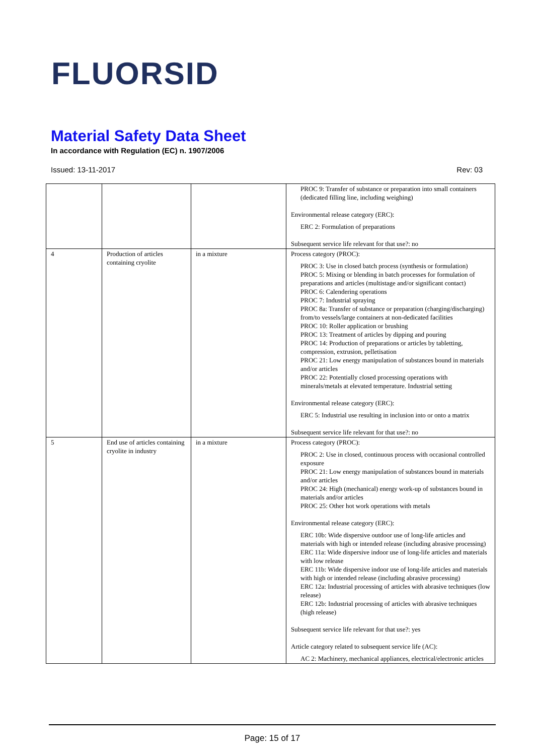FLUORSID
Material Safety Data Sheet
In accordance with Regulation (EC) n. 1907/2006
Issued: 13-11-2017 Rev: 03
| | | | PROC 9: Transfer of substance or preparation into small containers (dedicated filling line, including weighing) Environmental release category (ERC): ERC 2: Formulation of preparations Subsequent service life relevant for that use?: no |
| 4 | Production of articles containing cryolite | in a mixture | Process category (PROC): PROC 3: Use in closed batch process (synthesis or formulation) PROC 5: Mixing or blending in batch processes for formulation of preparations and articles (multistage and/or significant contact) PROC 6: Calendering operations PROC 7: Industrial spraying PROC 8a: Transfer of substance or preparation (charging/discharging) from/to vessels/large containers at non-dedicated facilities PROC 10: Roller application or brushing PROC 13: Treatment of articles by dipping and pouring PROC 14: Production of preparations or articles by tabletting, compression, extrusion, pelletisation PROC 21: Low energy manipulation of substances bound in materials and/or articles PROC 22: Potentially closed processing operations with minerals/metals at elevated temperature. Industrial setting Environmental release category (ERC): ERC 5: Industrial use resulting in inclusion into or onto a matrix Subsequent service life relevant for that use?: no |
| 5 | End use of articles containing cryolite in industry | in a mixture | Process category (PROC): PROC 2: Use in closed, continuous process with occasional controlled exposure PROC 21: Low energy manipulation of substances bound in materials and/or articles PROC 24: High (mechanical) energy work-up of substances bound in materials and/or articles PROC 25: Other hot work operations with metals Environmental release category (ERC): ERC 10b: Wide dispersive outdoor use of long-life articles and materials with high or intended release (including abrasive processing) ERC 11a: Wide dispersive indoor use of long-life articles and materials with low release ERC 11b: Wide dispersive indoor use of long-life articles and materials with high or intended release (including abrasive processing) ERC 12a: Industrial processing of articles with abrasive techniques (low release) ERC 12b: Industrial processing of articles with abrasive techniques (high release) Subsequent service life relevant for that use?: yes Article category related to subsequent service life (AC): AC 2: Machinery, mechanical appliances, electrical/electronic articles |
Page: 15 of 17